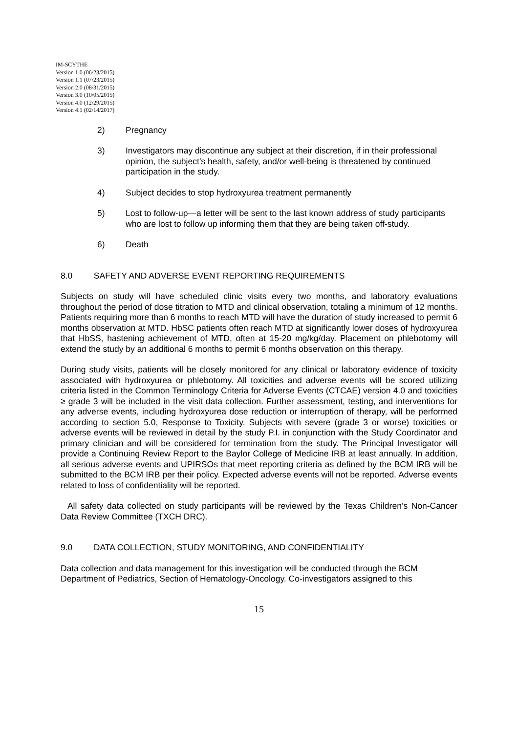IM-SCYTHE
Version 1.0 (06/23/2015)
Version 1.1 (07/23/2015)
Version 2.0 (08/31/2015)
Version 3.0 (10/05/2015)
Version 4.0 (12/29/2015)
Version 4.1 (02/14/2017)
2) Pregnancy
3) Investigators may discontinue any subject at their discretion, if in their professional opinion, the subject’s health, safety, and/or well-being is threatened by continued participation in the study.
4) Subject decides to stop hydroxyurea treatment permanently
5) Lost to follow-up—a letter will be sent to the last known address of study participants who are lost to follow up informing them that they are being taken off-study.
6) Death
8.0 SAFETY AND ADVERSE EVENT REPORTING REQUIREMENTS
Subjects on study will have scheduled clinic visits every two months, and laboratory evaluations throughout the period of dose titration to MTD and clinical observation, totaling a minimum of 12 months. Patients requiring more than 6 months to reach MTD will have the duration of study increased to permit 6 months observation at MTD. HbSC patients often reach MTD at significantly lower doses of hydroxyurea that HbSS, hastening achievement of MTD, often at 15-20 mg/kg/day. Placement on phlebotomy will extend the study by an additional 6 months to permit 6 months observation on this therapy.
During study visits, patients will be closely monitored for any clinical or laboratory evidence of toxicity associated with hydroxyurea or phlebotomy. All toxicities and adverse events will be scored utilizing criteria listed in the Common Terminology Criteria for Adverse Events (CTCAE) version 4.0 and toxicities ≥ grade 3 will be included in the visit data collection. Further assessment, testing, and interventions for any adverse events, including hydroxyurea dose reduction or interruption of therapy, will be performed according to section 5.0, Response to Toxicity. Subjects with severe (grade 3 or worse) toxicities or adverse events will be reviewed in detail by the study P.I. in conjunction with the Study Coordinator and primary clinician and will be considered for termination from the study. The Principal Investigator will provide a Continuing Review Report to the Baylor College of Medicine IRB at least annually. In addition, all serious adverse events and UPIRSOs that meet reporting criteria as defined by the BCM IRB will be submitted to the BCM IRB per their policy. Expected adverse events will not be reported. Adverse events related to loss of confidentiality will be reported.
All safety data collected on study participants will be reviewed by the Texas Children’s Non-Cancer Data Review Committee (TXCH DRC).
9.0 DATA COLLECTION, STUDY MONITORING, AND CONFIDENTIALITY
Data collection and data management for this investigation will be conducted through the BCM Department of Pediatrics, Section of Hematology-Oncology. Co-investigators assigned to this
15